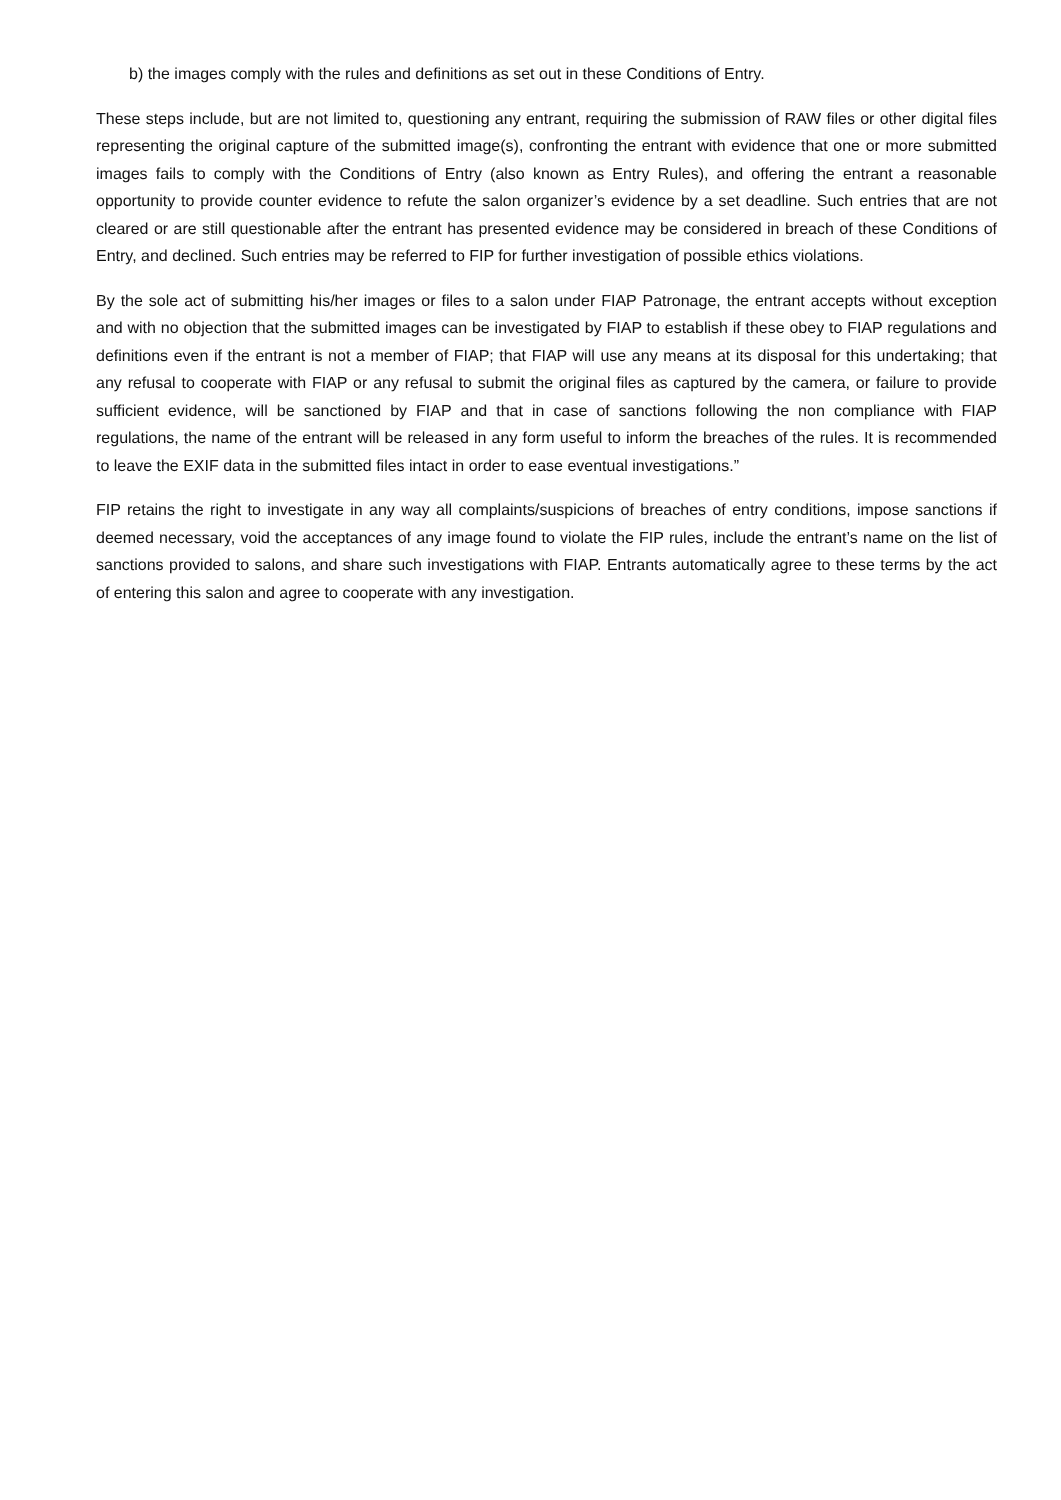b) the images comply with the rules and definitions as set out in these Conditions of Entry.
These steps include, but are not limited to, questioning any entrant, requiring the submission of RAW files or other digital files representing the original capture of the submitted image(s), confronting the entrant with evidence that one or more submitted images fails to comply with the Conditions of Entry (also known as Entry Rules), and offering the entrant a reasonable opportunity to provide counter evidence to refute the salon organizer’s evidence by a set deadline. Such entries that are not cleared or are still questionable after the entrant has presented evidence may be considered in breach of these Conditions of Entry, and declined. Such entries may be referred to FIP for further investigation of possible ethics violations.
By the sole act of submitting his/her images or files to a salon under FIAP Patronage, the entrant accepts without exception and with no objection that the submitted images can be investigated by FIAP to establish if these obey to FIAP regulations and definitions even if the entrant is not a member of FIAP; that FIAP will use any means at its disposal for this undertaking; that any refusal to cooperate with FIAP or any refusal to submit the original files as captured by the camera, or failure to provide sufficient evidence, will be sanctioned by FIAP and that in case of sanctions following the non compliance with FIAP regulations, the name of the entrant will be released in any form useful to inform the breaches of the rules. It is recommended to leave the EXIF data in the submitted files intact in order to ease eventual investigations.”
FIP retains the right to investigate in any way all complaints/suspicions of breaches of entry conditions, impose sanctions if deemed necessary, void the acceptances of any image found to violate the FIP rules, include the entrant’s name on the list of sanctions provided to salons, and share such investigations with FIAP. Entrants automatically agree to these terms by the act of entering this salon and agree to cooperate with any investigation.